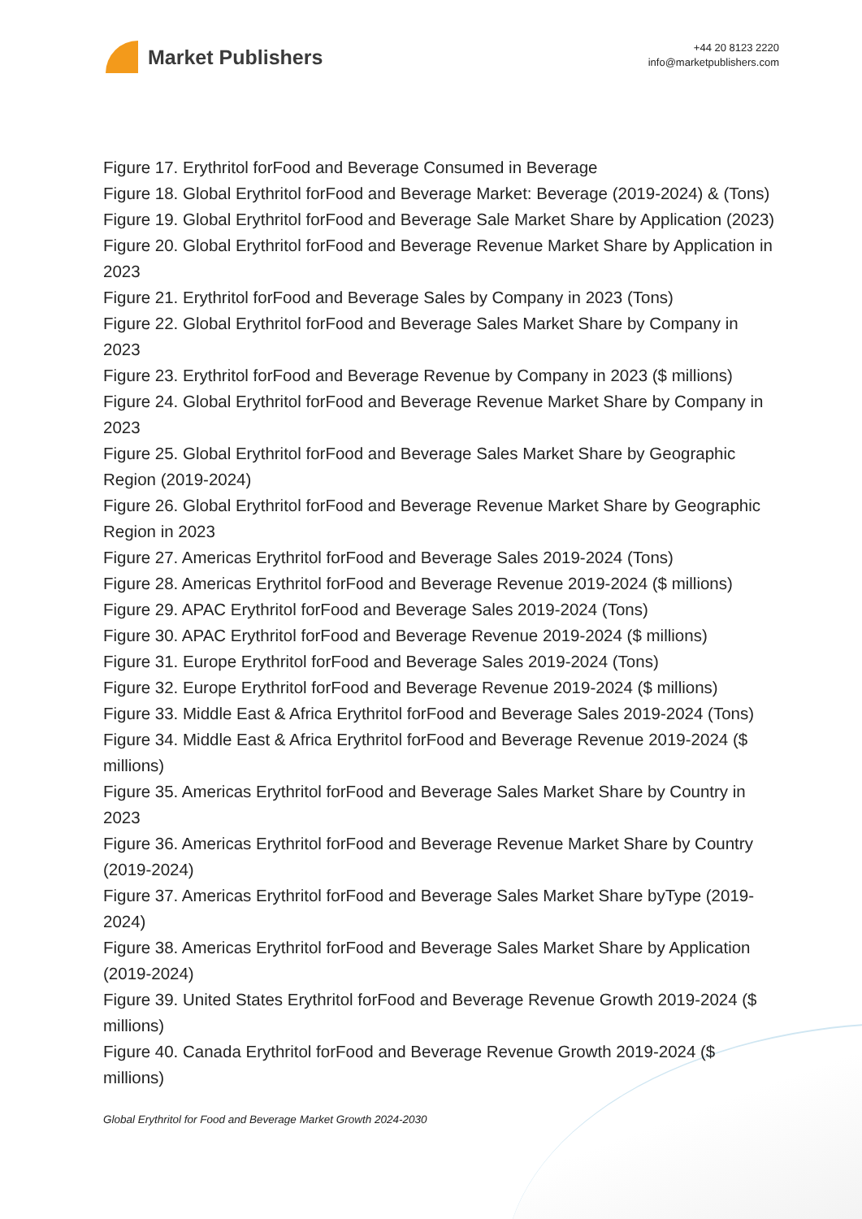Market Publishers
+44 20 8123 2220
info@marketpublishers.com
Figure 17. Erythritol forFood and Beverage Consumed in Beverage
Figure 18. Global Erythritol forFood and Beverage Market: Beverage (2019-2024) & (Tons)
Figure 19. Global Erythritol forFood and Beverage Sale Market Share by Application (2023)
Figure 20. Global Erythritol forFood and Beverage Revenue Market Share by Application in 2023
Figure 21. Erythritol forFood and Beverage Sales by Company in 2023 (Tons)
Figure 22. Global Erythritol forFood and Beverage Sales Market Share by Company in 2023
Figure 23. Erythritol forFood and Beverage Revenue by Company in 2023 ($ millions)
Figure 24. Global Erythritol forFood and Beverage Revenue Market Share by Company in 2023
Figure 25. Global Erythritol forFood and Beverage Sales Market Share by Geographic Region (2019-2024)
Figure 26. Global Erythritol forFood and Beverage Revenue Market Share by Geographic Region in 2023
Figure 27. Americas Erythritol forFood and Beverage Sales 2019-2024 (Tons)
Figure 28. Americas Erythritol forFood and Beverage Revenue 2019-2024 ($ millions)
Figure 29. APAC Erythritol forFood and Beverage Sales 2019-2024 (Tons)
Figure 30. APAC Erythritol forFood and Beverage Revenue 2019-2024 ($ millions)
Figure 31. Europe Erythritol forFood and Beverage Sales 2019-2024 (Tons)
Figure 32. Europe Erythritol forFood and Beverage Revenue 2019-2024 ($ millions)
Figure 33. Middle East & Africa Erythritol forFood and Beverage Sales 2019-2024 (Tons)
Figure 34. Middle East & Africa Erythritol forFood and Beverage Revenue 2019-2024 ($ millions)
Figure 35. Americas Erythritol forFood and Beverage Sales Market Share by Country in 2023
Figure 36. Americas Erythritol forFood and Beverage Revenue Market Share by Country (2019-2024)
Figure 37. Americas Erythritol forFood and Beverage Sales Market Share byType (2019-2024)
Figure 38. Americas Erythritol forFood and Beverage Sales Market Share by Application (2019-2024)
Figure 39. United States Erythritol forFood and Beverage Revenue Growth 2019-2024 ($ millions)
Figure 40. Canada Erythritol forFood and Beverage Revenue Growth 2019-2024 ($ millions)
Global Erythritol for Food and Beverage Market Growth 2024-2030